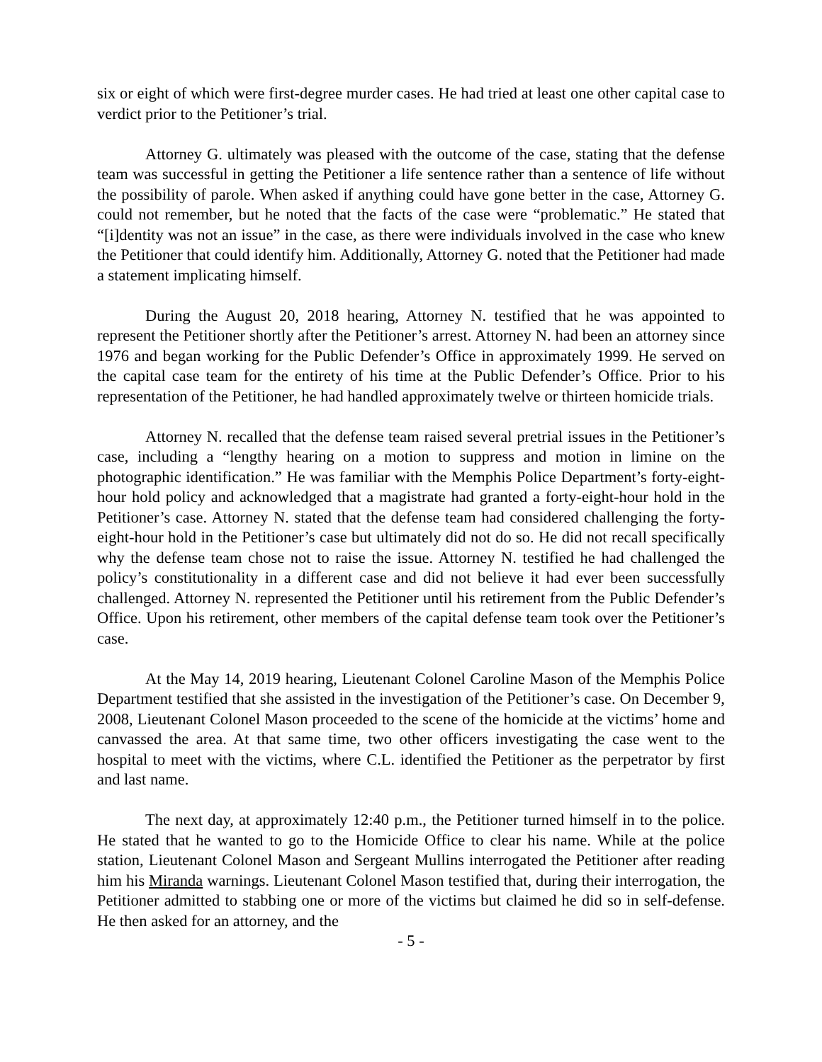six or eight of which were first-degree murder cases. He had tried at least one other capital case to verdict prior to the Petitioner’s trial.
Attorney G. ultimately was pleased with the outcome of the case, stating that the defense team was successful in getting the Petitioner a life sentence rather than a sentence of life without the possibility of parole. When asked if anything could have gone better in the case, Attorney G. could not remember, but he noted that the facts of the case were “problematic.” He stated that “[i]dentity was not an issue” in the case, as there were individuals involved in the case who knew the Petitioner that could identify him. Additionally, Attorney G. noted that the Petitioner had made a statement implicating himself.
During the August 20, 2018 hearing, Attorney N. testified that he was appointed to represent the Petitioner shortly after the Petitioner’s arrest. Attorney N. had been an attorney since 1976 and began working for the Public Defender’s Office in approximately 1999. He served on the capital case team for the entirety of his time at the Public Defender’s Office. Prior to his representation of the Petitioner, he had handled approximately twelve or thirteen homicide trials.
Attorney N. recalled that the defense team raised several pretrial issues in the Petitioner’s case, including a “lengthy hearing on a motion to suppress and motion in limine on the photographic identification.” He was familiar with the Memphis Police Department’s forty-eight-hour hold policy and acknowledged that a magistrate had granted a forty-eight-hour hold in the Petitioner’s case. Attorney N. stated that the defense team had considered challenging the forty-eight-hour hold in the Petitioner’s case but ultimately did not do so. He did not recall specifically why the defense team chose not to raise the issue. Attorney N. testified he had challenged the policy’s constitutionality in a different case and did not believe it had ever been successfully challenged. Attorney N. represented the Petitioner until his retirement from the Public Defender’s Office. Upon his retirement, other members of the capital defense team took over the Petitioner’s case.
At the May 14, 2019 hearing, Lieutenant Colonel Caroline Mason of the Memphis Police Department testified that she assisted in the investigation of the Petitioner’s case. On December 9, 2008, Lieutenant Colonel Mason proceeded to the scene of the homicide at the victims’ home and canvassed the area. At that same time, two other officers investigating the case went to the hospital to meet with the victims, where C.L. identified the Petitioner as the perpetrator by first and last name.
The next day, at approximately 12:40 p.m., the Petitioner turned himself in to the police. He stated that he wanted to go to the Homicide Office to clear his name. While at the police station, Lieutenant Colonel Mason and Sergeant Mullins interrogated the Petitioner after reading him his Miranda warnings. Lieutenant Colonel Mason testified that, during their interrogation, the Petitioner admitted to stabbing one or more of the victims but claimed he did so in self-defense. He then asked for an attorney, and the
- 5 -